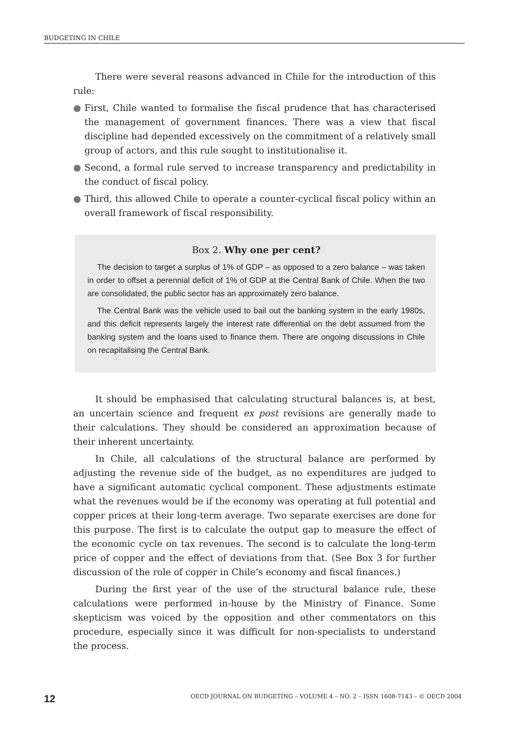BUDGETING IN CHILE
There were several reasons advanced in Chile for the introduction of this rule:
● First, Chile wanted to formalise the fiscal prudence that has characterised the management of government finances. There was a view that fiscal discipline had depended excessively on the commitment of a relatively small group of actors, and this rule sought to institutionalise it.
● Second, a formal rule served to increase transparency and predictability in the conduct of fiscal policy.
● Third, this allowed Chile to operate a counter-cyclical fiscal policy within an overall framework of fiscal responsibility.
Box 2. Why one per cent?
The decision to target a surplus of 1% of GDP – as opposed to a zero balance – was taken in order to offset a perennial deficit of 1% of GDP at the Central Bank of Chile. When the two are consolidated, the public sector has an approximately zero balance.
The Central Bank was the vehicle used to bail out the banking system in the early 1980s, and this deficit represents largely the interest rate differential on the debt assumed from the banking system and the loans used to finance them. There are ongoing discussions in Chile on recapitalising the Central Bank.
It should be emphasised that calculating structural balances is, at best, an uncertain science and frequent ex post revisions are generally made to their calculations. They should be considered an approximation because of their inherent uncertainty.
In Chile, all calculations of the structural balance are performed by adjusting the revenue side of the budget, as no expenditures are judged to have a significant automatic cyclical component. These adjustments estimate what the revenues would be if the economy was operating at full potential and copper prices at their long-term average. Two separate exercises are done for this purpose. The first is to calculate the output gap to measure the effect of the economic cycle on tax revenues. The second is to calculate the long-term price of copper and the effect of deviations from that. (See Box 3 for further discussion of the role of copper in Chile’s economy and fiscal finances.)
During the first year of the use of the structural balance rule, these calculations were performed in-house by the Ministry of Finance. Some skepticism was voiced by the opposition and other commentators on this procedure, especially since it was difficult for non-specialists to understand the process.
12 OECD JOURNAL ON BUDGETING – VOLUME 4 – NO. 2 – ISSN 1608-7143 – © OECD 2004